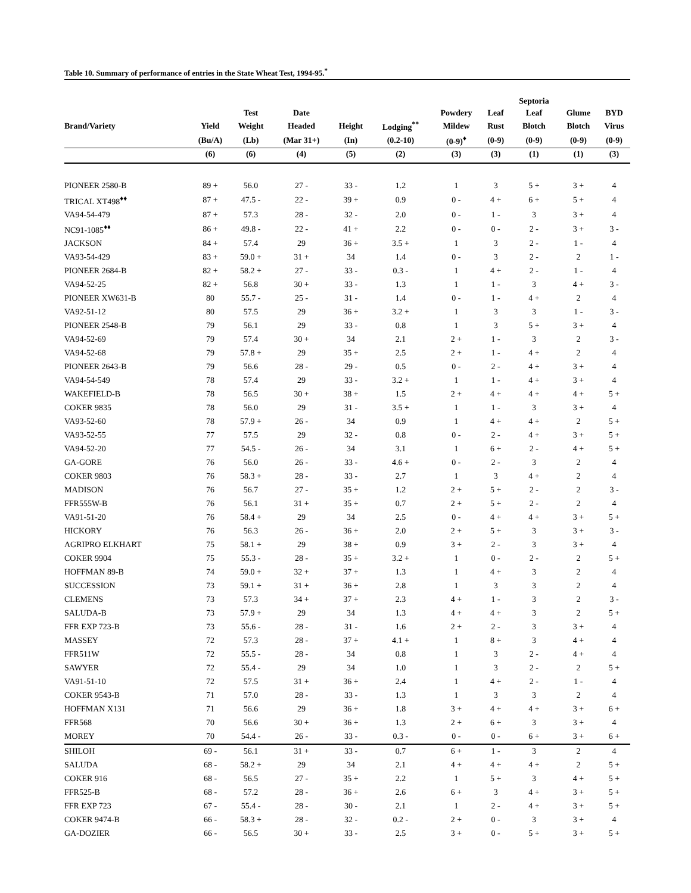Table 10. Summary of performance of entries in the State Wheat Test, 1994-95.<sup>*</sup>
| | | | | | | | | Septoria | | |
| --- | --- | --- | --- | --- | --- | --- | --- | --- | --- | --- |
| | | Test | Date | | | Powdery | Leaf | Leaf | Glume | BYD |
| Brand/Variety | Yield | Weight | Headed | Height | Lodging<sup>**</sup> | Mildew | Rust | Blotch | Blotch | Virus |
| | (Bu/A) | (Lb) | (Mar 31+) | (In) | (0.2-10) | (0-9)<sup>♦</sup> | (0-9) | (0-9) | (0-9) | (0-9) |
| | (6) | (6) | (4) | (5) | (2) | (3) | (3) | (1) | (1) | (3) |
| PIONEER 2580-B | 89 + | 56.0 | 27 - | 33 - | 1.2 | 1 | 3 | 5 + | 3 + | 4 |
| TRICAL XT498<sup>♦♦</sup> | 87 + | 47.5 - | 22 - | 39 + | 0.9 | 0 - | 4 + | 6 + | 5 + | 4 |
| VA94-54-479 | 87 + | 57.3 | 28 - | 32 - | 2.0 | 0 - | 1 - | 3 | 3 + | 4 |
| NC91-1085<sup>♦♦</sup> | 86 + | 49.8 - | 22 - | 41 + | 2.2 | 0 - | 0 - | 2 - | 3 + | 3 - |
| JACKSON | 84 + | 57.4 | 29 | 36 + | 3.5 + | 1 | 3 | 2 - | 1 - | 4 |
| VA93-54-429 | 83 + | 59.0 + | 31 + | 34 | 1.4 | 0 - | 3 | 2 - | 2 | 1 - |
| PIONEER 2684-B | 82 + | 58.2 + | 27 - | 33 - | 0.3 - | 1 | 4 + | 2 - | 1 - | 4 |
| VA94-52-25 | 82 + | 56.8 | 30 + | 33 - | 1.3 | 1 | 1 - | 3 | 4 + | 3 - |
| PIONEER XW631-B | 80 | 55.7 - | 25 - | 31 - | 1.4 | 0 - | 1 - | 4 + | 2 | 4 |
| VA92-51-12 | 80 | 57.5 | 29 | 36 + | 3.2 + | 1 | 3 | 3 | 1 - | 3 - |
| PIONEER 2548-B | 79 | 56.1 | 29 | 33 - | 0.8 | 1 | 3 | 5 + | 3 + | 4 |
| VA94-52-69 | 79 | 57.4 | 30 + | 34 | 2.1 | 2 + | 1 - | 3 | 2 | 3 - |
| VA94-52-68 | 79 | 57.8 + | 29 | 35 + | 2.5 | 2 + | 1 - | 4 + | 2 | 4 |
| PIONEER 2643-B | 79 | 56.6 | 28 - | 29 - | 0.5 | 0 - | 2 - | 4 + | 3 + | 4 |
| VA94-54-549 | 78 | 57.4 | 29 | 33 - | 3.2 + | 1 | 1 - | 4 + | 3 + | 4 |
| WAKEFIELD-B | 78 | 56.5 | 30 + | 38 + | 1.5 | 2 + | 4 + | 4 + | 4 + | 5 + |
| COKER 9835 | 78 | 56.0 | 29 | 31 - | 3.5 + | 1 | 1 - | 3 | 3 + | 4 |
| VA93-52-60 | 78 | 57.9 + | 26 - | 34 | 0.9 | 1 | 4 + | 4 + | 2 | 5 + |
| VA93-52-55 | 77 | 57.5 | 29 | 32 - | 0.8 | 0 - | 2 - | 4 + | 3 + | 5 + |
| VA94-52-20 | 77 | 54.5 - | 26 - | 34 | 3.1 | 1 | 6 + | 2 - | 4 + | 5 + |
| GA-GORE | 76 | 56.0 | 26 - | 33 - | 4.6 + | 0 - | 2 - | 3 | 2 | 4 |
| COKER 9803 | 76 | 58.3 + | 28 - | 33 - | 2.7 | 1 | 3 | 4 + | 2 | 4 |
| MADISON | 76 | 56.7 | 27 - | 35 + | 1.2 | 2 + | 5 + | 2 - | 2 | 3 - |
| FFR555W-B | 76 | 56.1 | 31 + | 35 + | 0.7 | 2 + | 5 + | 2 - | 2 | 4 |
| VA91-51-20 | 76 | 58.4 + | 29 | 34 | 2.5 | 0 - | 4 + | 4 + | 3 + | 5 + |
| HICKORY | 76 | 56.3 | 26 - | 36 + | 2.0 | 2 + | 5 + | 3 | 3 + | 3 - |
| AGRIPRO ELKHART | 75 | 58.1 + | 29 | 38 + | 0.9 | 3 + | 2 - | 3 | 3 + | 4 |
| COKER 9904 | 75 | 55.3 - | 28 - | 35 + | 3.2 + | 1 | 0 - | 2 - | 2 | 5 + |
| HOFFMAN 89-B | 74 | 59.0 + | 32 + | 37 + | 1.3 | 1 | 4 + | 3 | 2 | 4 |
| SUCCESSION | 73 | 59.1 + | 31 + | 36 + | 2.8 | 1 | 3 | 3 | 2 | 4 |
| CLEMENS | 73 | 57.3 | 34 + | 37 + | 2.3 | 4 + | 1 - | 3 | 2 | 3 - |
| SALUDA-B | 73 | 57.9 + | 29 | 34 | 1.3 | 4 + | 4 + | 3 | 2 | 5 + |
| FFR EXP 723-B | 73 | 55.6 - | 28 - | 31 - | 1.6 | 2 + | 2 - | 3 | 3 + | 4 |
| MASSEY | 72 | 57.3 | 28 - | 37 + | 4.1 + | 1 | 8 + | 3 | 4 + | 4 |
| FFR511W | 72 | 55.5 - | 28 - | 34 | 0.8 | 1 | 3 | 2 - | 4 + | 4 |
| SAWYER | 72 | 55.4 - | 29 | 34 | 1.0 | 1 | 3 | 2 - | 2 | 5 + |
| VA91-51-10 | 72 | 57.5 | 31 + | 36 + | 2.4 | 1 | 4 + | 2 - | 1 - | 4 |
| COKER 9543-B | 71 | 57.0 | 28 - | 33 - | 1.3 | 1 | 3 | 3 | 2 | 4 |
| HOFFMAN X131 | 71 | 56.6 | 29 | 36 + | 1.8 | 3 + | 4 + | 4 + | 3 + | 6 + |
| FFR568 | 70 | 56.6 | 30 + | 36 + | 1.3 | 2 + | 6 + | 3 | 3 + | 4 |
| MOREY | 70 | 54.4 - | 26 - | 33 - | 0.3 - | 0 - | 0 - | 6 + | 3 + | 6 + |
| SHILOH | 69 - | 56.1 | 31 + | 33 - | 0.7 | 6 + | 1 - | 3 | 2 | 4 |
| SALUDA | 68 - | 58.2 + | 29 | 34 | 2.1 | 4 + | 4 + | 4 + | 2 | 5 + |
| COKER 916 | 68 - | 56.5 | 27 - | 35 + | 2.2 | 1 | 5 + | 3 | 4 + | 5 + |
| FFR525-B | 68 - | 57.2 | 28 - | 36 + | 2.6 | 6 + | 3 | 4 + | 3 + | 5 + |
| FFR EXP 723 | 67 - | 55.4 - | 28 - | 30 - | 2.1 | 1 | 2 - | 4 + | 3 + | 5 + |
| COKER 9474-B | 66 - | 58.3 + | 28 - | 32 - | 0.2 - | 2 + | 0 - | 3 | 3 + | 4 |
| GA-DOZIER | 66 - | 56.5 | 30 + | 33 - | 2.5 | 3 + | 0 - | 5 + | 3 + | 5 + |